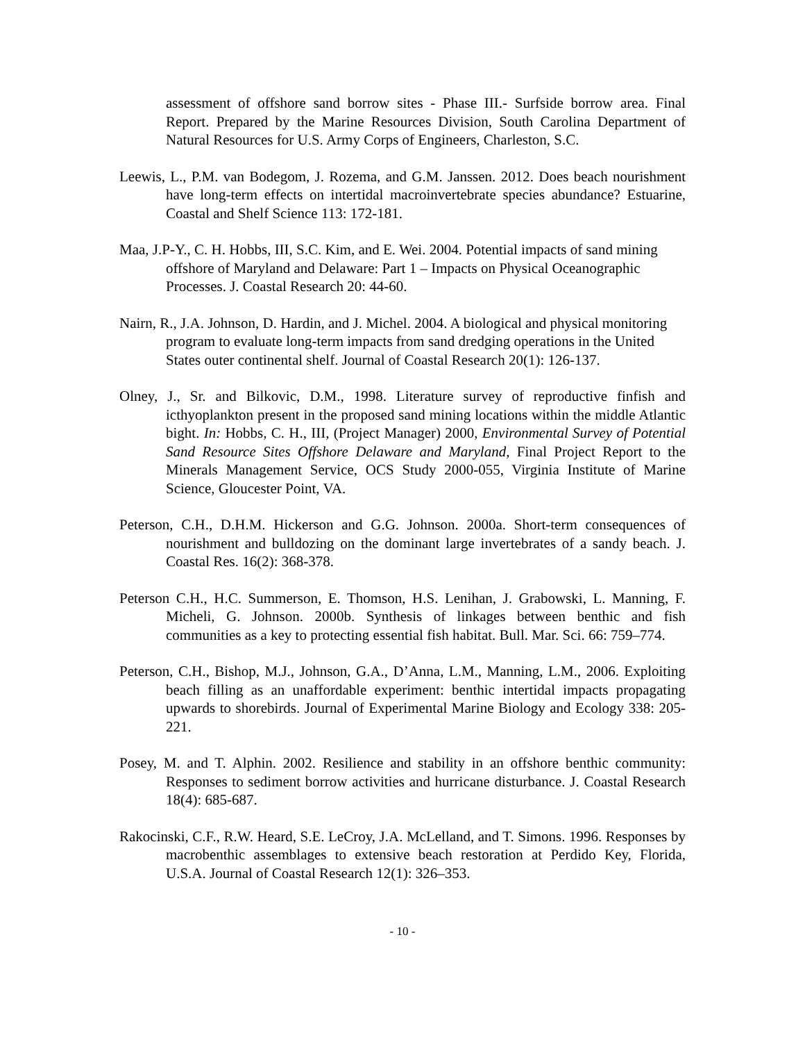assessment of offshore sand borrow sites - Phase III.- Surfside borrow area. Final Report. Prepared by the Marine Resources Division, South Carolina Department of Natural Resources for U.S. Army Corps of Engineers, Charleston, S.C.
Leewis, L., P.M. van Bodegom, J. Rozema, and G.M. Janssen. 2012. Does beach nourishment have long-term effects on intertidal macroinvertebrate species abundance? Estuarine, Coastal and Shelf Science 113: 172-181.
Maa, J.P-Y., C. H. Hobbs, III, S.C. Kim, and E. Wei. 2004. Potential impacts of sand mining offshore of Maryland and Delaware: Part 1 – Impacts on Physical Oceanographic Processes. J. Coastal Research 20: 44-60.
Nairn, R., J.A. Johnson, D. Hardin, and J. Michel. 2004. A biological and physical monitoring program to evaluate long-term impacts from sand dredging operations in the United States outer continental shelf. Journal of Coastal Research 20(1): 126-137.
Olney, J., Sr. and Bilkovic, D.M., 1998. Literature survey of reproductive finfish and icthyoplankton present in the proposed sand mining locations within the middle Atlantic bight. In: Hobbs, C. H., III, (Project Manager) 2000, Environmental Survey of Potential Sand Resource Sites Offshore Delaware and Maryland, Final Project Report to the Minerals Management Service, OCS Study 2000-055, Virginia Institute of Marine Science, Gloucester Point, VA.
Peterson, C.H., D.H.M. Hickerson and G.G. Johnson. 2000a. Short-term consequences of nourishment and bulldozing on the dominant large invertebrates of a sandy beach. J. Coastal Res. 16(2): 368-378.
Peterson C.H., H.C. Summerson, E. Thomson, H.S. Lenihan, J. Grabowski, L. Manning, F. Micheli, G. Johnson. 2000b. Synthesis of linkages between benthic and fish communities as a key to protecting essential fish habitat. Bull. Mar. Sci. 66: 759–774.
Peterson, C.H., Bishop, M.J., Johnson, G.A., D’Anna, L.M., Manning, L.M., 2006. Exploiting beach filling as an unaffordable experiment: benthic intertidal impacts propagating upwards to shorebirds. Journal of Experimental Marine Biology and Ecology 338: 205-221.
Posey, M. and T. Alphin. 2002. Resilience and stability in an offshore benthic community: Responses to sediment borrow activities and hurricane disturbance. J. Coastal Research 18(4): 685-687.
Rakocinski, C.F., R.W. Heard, S.E. LeCroy, J.A. McLelland, and T. Simons. 1996. Responses by macrobenthic assemblages to extensive beach restoration at Perdido Key, Florida, U.S.A. Journal of Coastal Research 12(1): 326–353.
- 10 -